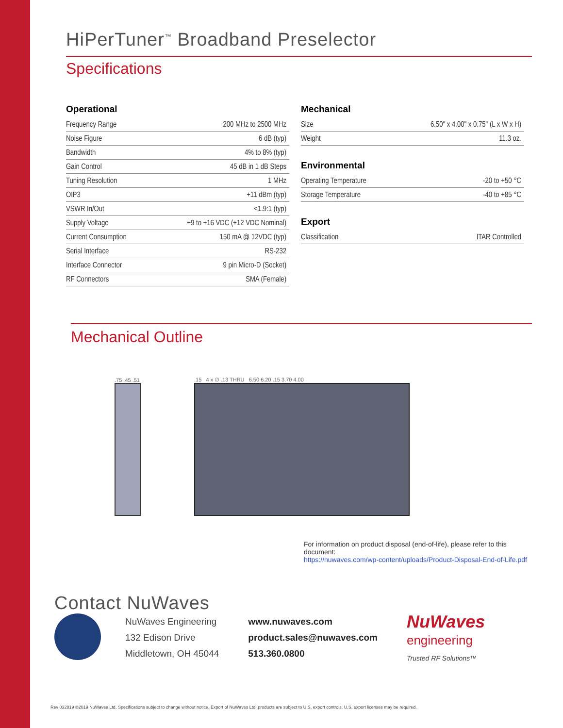HiPerTuner<sup>™</sup> Broadband Preselector
Specifications
Operational
| Frequency Range | 200 MHz to 2500 MHz |
| Noise Figure | 6 dB (typ) |
| Bandwidth | 4% to 8% (typ) |
| Gain Control | 45 dB in 1 dB Steps |
| Tuning Resolution | 1 MHz |
| OIP3 | +11 dBm (typ) |
| VSWR In/Out | <1.9:1 (typ) |
| Supply Voltage | +9 to +16 VDC (+12 VDC Nominal) |
| Current Consumption | 150 mA @ 12VDC (typ) |
| Serial Interface | RS-232 |
| Interface Connector | 9 pin Micro-D (Socket) |
| RF Connectors | SMA (Female) |
Mechanical
| Size | 6.50" x 4.00" x 0.75" (L x W x H) |
| Weight | 11.3 oz. |
Environmental
| Operating Temperature | -20 to +50 °C |
| Storage Temperature | -40 to +85 °C |
Export
| Classification | ITAR Controlled |
Mechanical Outline
.75 .45 .51
.15 4 x ∅ .13 THRU 6.50 6.20 .15 3.70 4.00
For information on product disposal (end-of-life), please refer to this document:
https://nuwaves.com/wp-content/uploads/Product-Disposal-End-of-Life.pdf
Contact NuWaves
NuWaves Engineering
132 Edison Drive
Middletown, OH 45044
www.nuwaves.com
product.sales@nuwaves.com
513.360.0800
NuWaves
engineering
Trusted RF Solutions™
Rev 032819 ©2019 NuWaves Ltd. Specifications subject to change without notice. Export of NuWaves Ltd. products are subject to U.S. export controls. U.S. export licenses may be required.